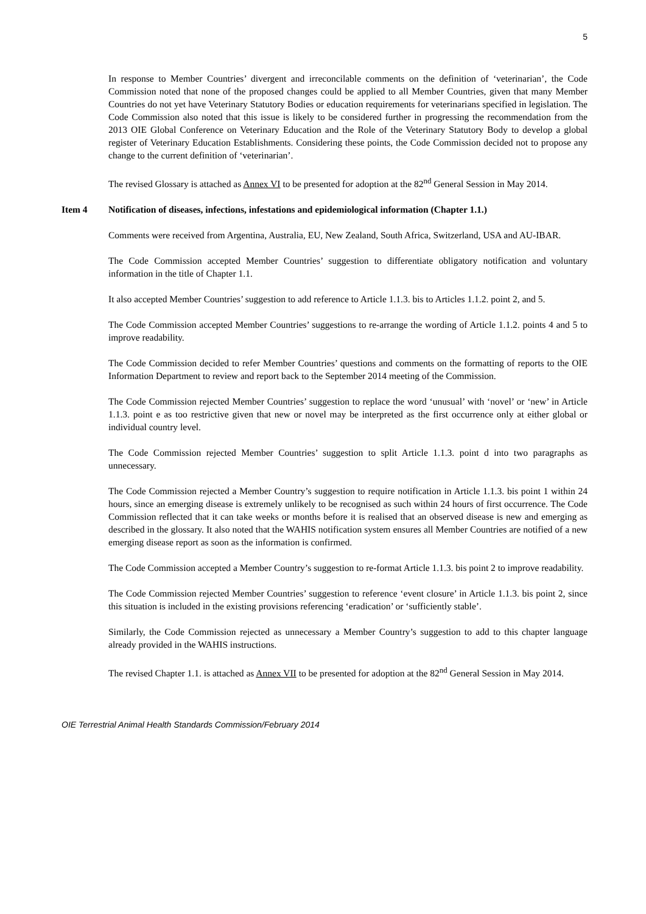5
In response to Member Countries’ divergent and irreconcilable comments on the definition of ‘veterinarian’, the Code Commission noted that none of the proposed changes could be applied to all Member Countries, given that many Member Countries do not yet have Veterinary Statutory Bodies or education requirements for veterinarians specified in legislation. The Code Commission also noted that this issue is likely to be considered further in progressing the recommendation from the 2013 OIE Global Conference on Veterinary Education and the Role of the Veterinary Statutory Body to develop a global register of Veterinary Education Establishments. Considering these points, the Code Commission decided not to propose any change to the current definition of ‘veterinarian’.
The revised Glossary is attached as Annex VI to be presented for adoption at the 82<sup>nd</sup> General Session in May 2014.
Item 4 Notification of diseases, infections, infestations and epidemiological information (Chapter 1.1.)
Comments were received from Argentina, Australia, EU, New Zealand, South Africa, Switzerland, USA and AU-IBAR.
The Code Commission accepted Member Countries’ suggestion to differentiate obligatory notification and voluntary information in the title of Chapter 1.1.
It also accepted Member Countries’ suggestion to add reference to Article 1.1.3. bis to Articles 1.1.2. point 2, and 5.
The Code Commission accepted Member Countries’ suggestions to re-arrange the wording of Article 1.1.2. points 4 and 5 to improve readability.
The Code Commission decided to refer Member Countries’ questions and comments on the formatting of reports to the OIE Information Department to review and report back to the September 2014 meeting of the Commission.
The Code Commission rejected Member Countries’ suggestion to replace the word ‘unusual’ with ‘novel’ or ‘new’ in Article 1.1.3. point e as too restrictive given that new or novel may be interpreted as the first occurrence only at either global or individual country level.
The Code Commission rejected Member Countries’ suggestion to split Article 1.1.3. point d into two paragraphs as unnecessary.
The Code Commission rejected a Member Country’s suggestion to require notification in Article 1.1.3. bis point 1 within 24 hours, since an emerging disease is extremely unlikely to be recognised as such within 24 hours of first occurrence. The Code Commission reflected that it can take weeks or months before it is realised that an observed disease is new and emerging as described in the glossary. It also noted that the WAHIS notification system ensures all Member Countries are notified of a new emerging disease report as soon as the information is confirmed.
The Code Commission accepted a Member Country’s suggestion to re-format Article 1.1.3. bis point 2 to improve readability.
The Code Commission rejected Member Countries’ suggestion to reference ‘event closure’ in Article 1.1.3. bis point 2, since this situation is included in the existing provisions referencing ‘eradication’ or ‘sufficiently stable’.
Similarly, the Code Commission rejected as unnecessary a Member Country’s suggestion to add to this chapter language already provided in the WAHIS instructions.
The revised Chapter 1.1. is attached as Annex VII to be presented for adoption at the 82<sup>nd</sup> General Session in May 2014.
OIE Terrestrial Animal Health Standards Commission/February 2014